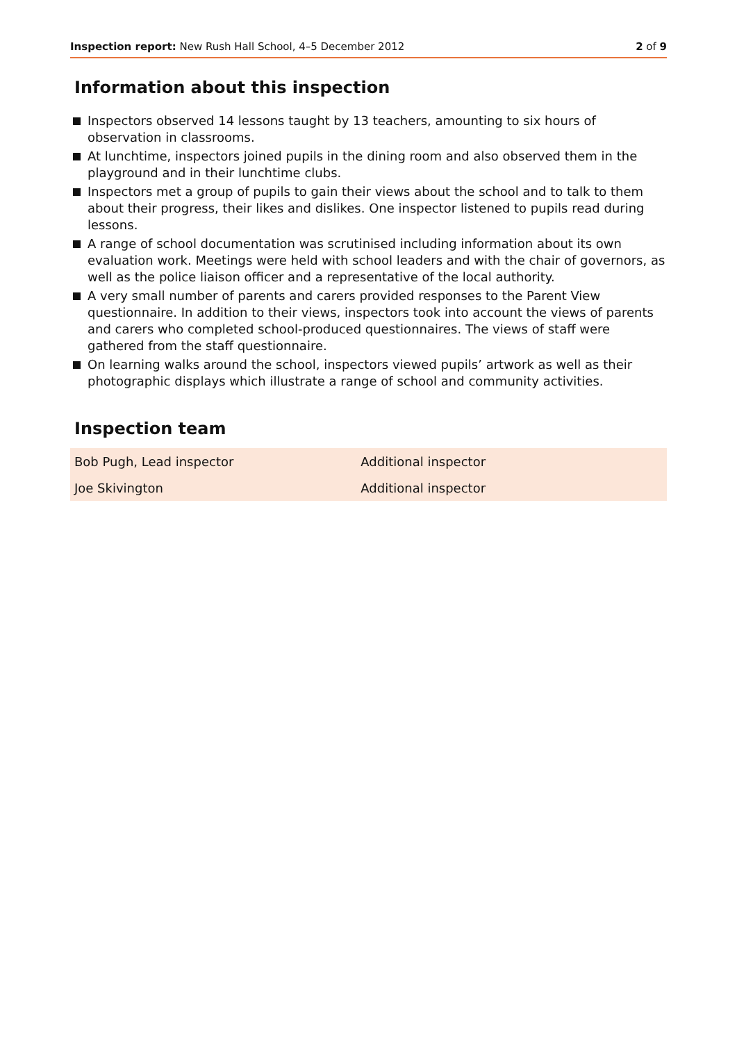Inspection report: New Rush Hall School, 4–5 December 2012 2 of 9
Information about this inspection
Inspectors observed 14 lessons taught by 13 teachers, amounting to six hours of observation in classrooms.
At lunchtime, inspectors joined pupils in the dining room and also observed them in the playground and in their lunchtime clubs.
Inspectors met a group of pupils to gain their views about the school and to talk to them about their progress, their likes and dislikes. One inspector listened to pupils read during lessons.
A range of school documentation was scrutinised including information about its own evaluation work. Meetings were held with school leaders and with the chair of governors, as well as the police liaison officer and a representative of the local authority.
A very small number of parents and carers provided responses to the Parent View questionnaire. In addition to their views, inspectors took into account the views of parents and carers who completed school-produced questionnaires. The views of staff were gathered from the staff questionnaire.
On learning walks around the school, inspectors viewed pupils’ artwork as well as their photographic displays which illustrate a range of school and community activities.
Inspection team
| Bob Pugh, Lead inspector | Additional inspector |
| Joe Skivington | Additional inspector |